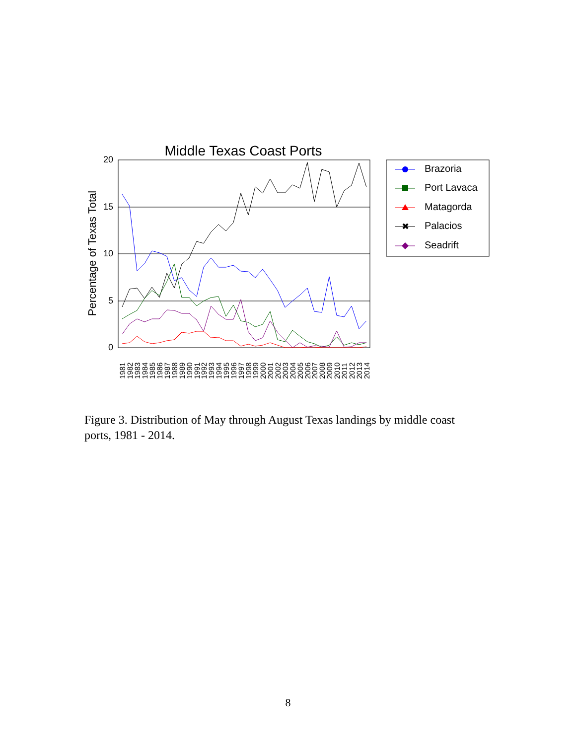Middle Texas Coast Ports
20
15
10
5
0
Percentage of Texas Total
1981
1982
1983
1984
1985
1986
1987
1988
1989
1990
1991
1992
1993
1994
1995
1996
1997
1998
1999
2000
2001
2002
2003
2004
2005
2006
2007
2008
2009
2010
2011
2012
2013
2014
Brazoria
Port Lavaca
Matagorda
✖
Palacios
Seadrift
Figure 3. Distribution of May through August Texas landings by middle coast ports, 1981 - 2014.
8